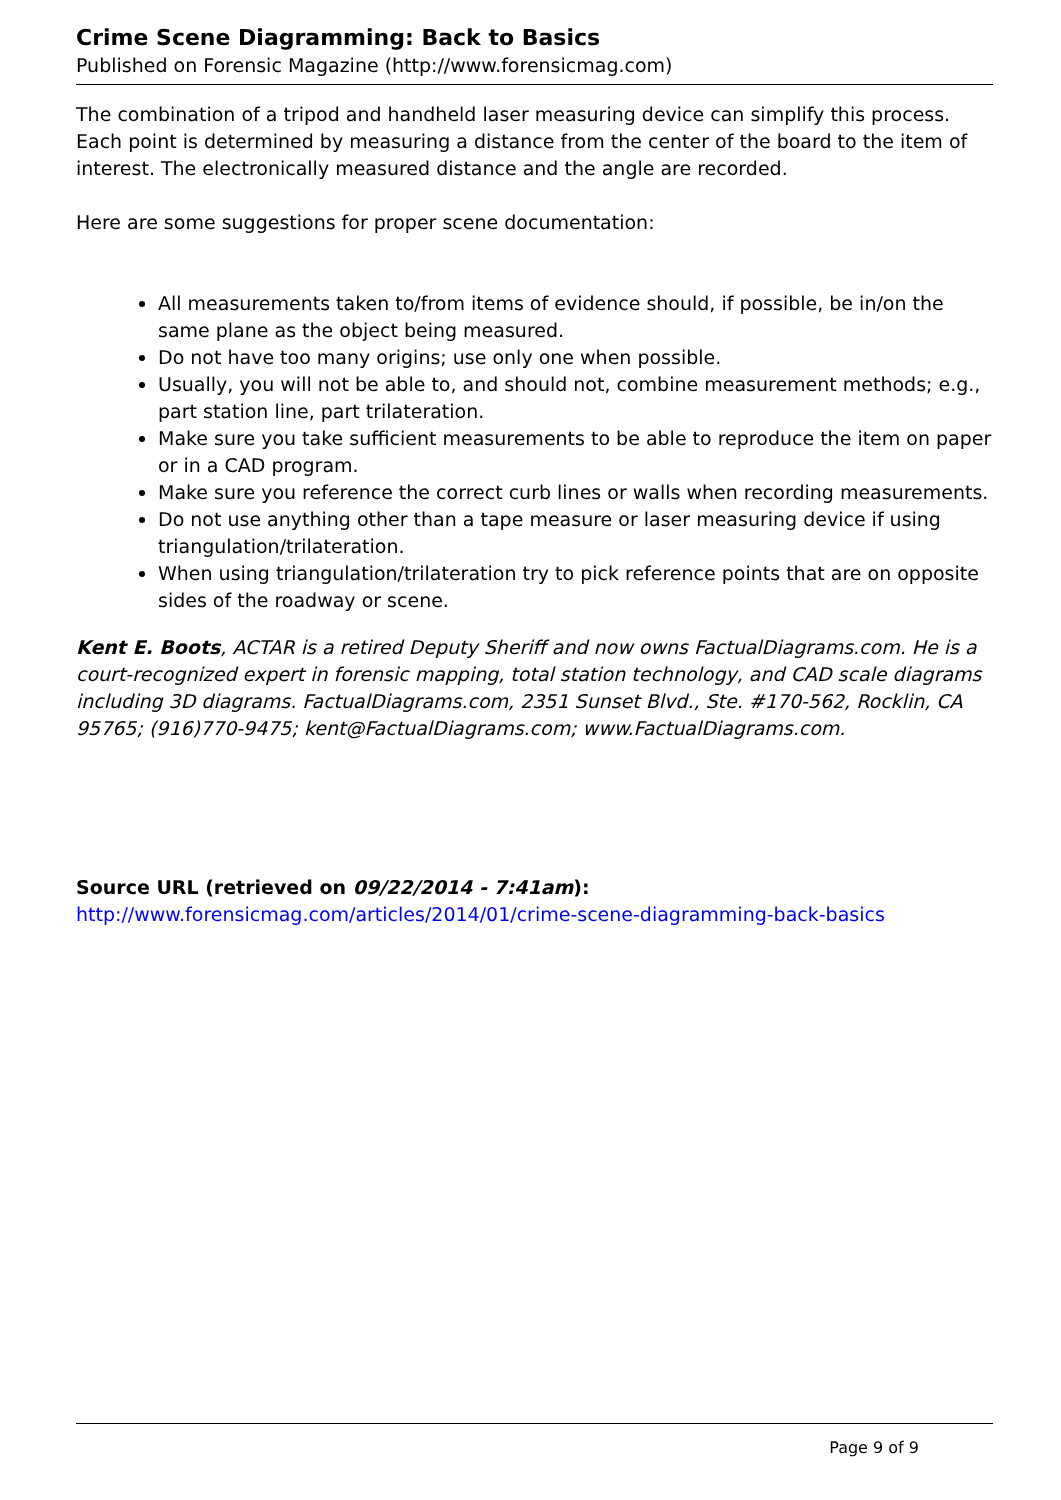Crime Scene Diagramming: Back to Basics
Published on Forensic Magazine (http://www.forensicmag.com)
The combination of a tripod and handheld laser measuring device can simplify this process. Each point is determined by measuring a distance from the center of the board to the item of interest. The electronically measured distance and the angle are recorded.
Here are some suggestions for proper scene documentation:
All measurements taken to/from items of evidence should, if possible, be in/on the same plane as the object being measured.
Do not have too many origins; use only one when possible.
Usually, you will not be able to, and should not, combine measurement methods; e.g., part station line, part trilateration.
Make sure you take sufficient measurements to be able to reproduce the item on paper or in a CAD program.
Make sure you reference the correct curb lines or walls when recording measurements.
Do not use anything other than a tape measure or laser measuring device if using triangulation/trilateration.
When using triangulation/trilateration try to pick reference points that are on opposite sides of the roadway or scene.
Kent E. Boots, ACTAR is a retired Deputy Sheriff and now owns FactualDiagrams.com. He is a court-recognized expert in forensic mapping, total station technology, and CAD scale diagrams including 3D diagrams. FactualDiagrams.com, 2351 Sunset Blvd., Ste. #170-562, Rocklin, CA 95765; (916)770-9475; kent@FactualDiagrams.com; www.FactualDiagrams.com.
Source URL (retrieved on 09/22/2014 - 7:41am):
http://www.forensicmag.com/articles/2014/01/crime-scene-diagramming-back-basics
Page 9 of 9